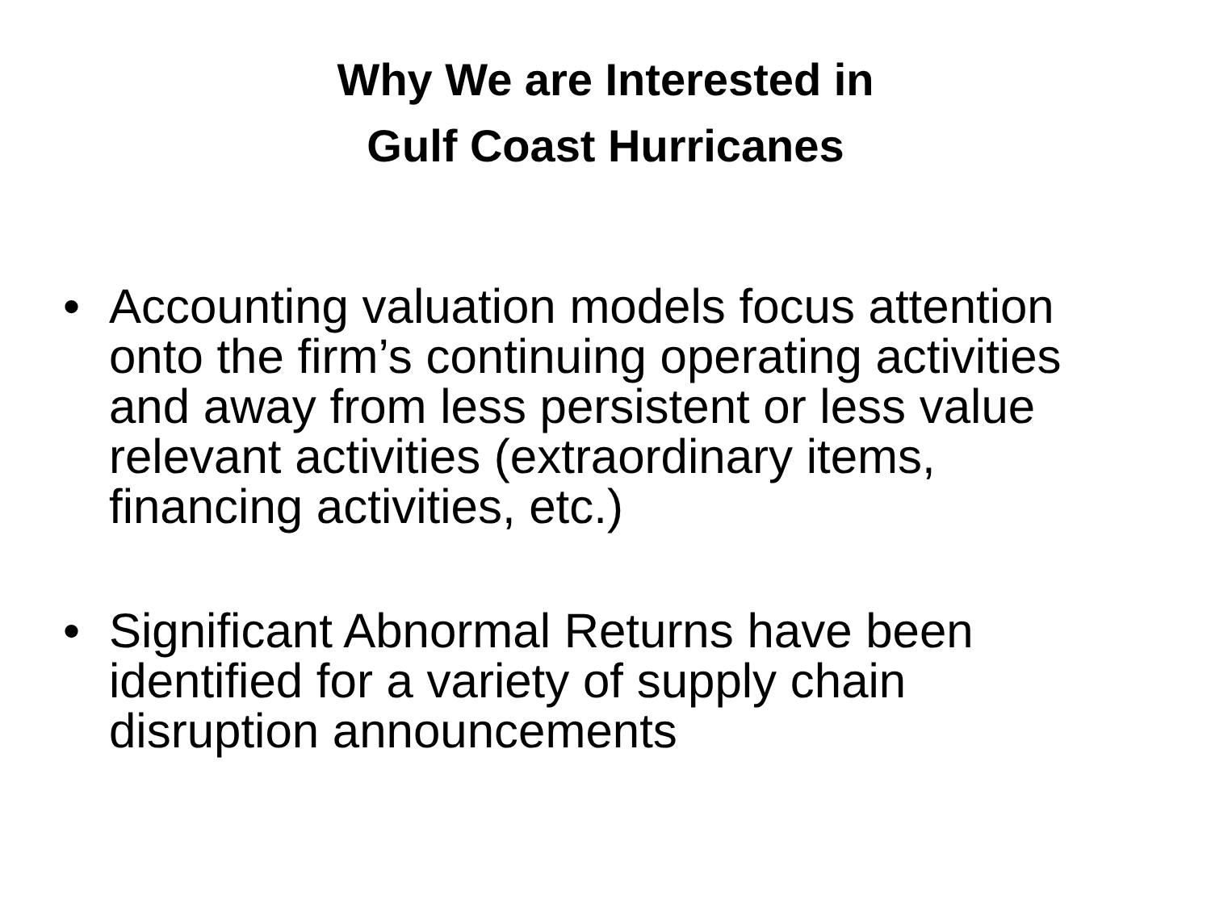Why We are Interested in
Gulf Coast Hurricanes
• Accounting valuation models focus attention onto the firm’s continuing operating activities and away from less persistent or less value relevant activities (extraordinary items, financing activities, etc.)
• Significant Abnormal Returns have been identified for a variety of supply chain disruption announcements